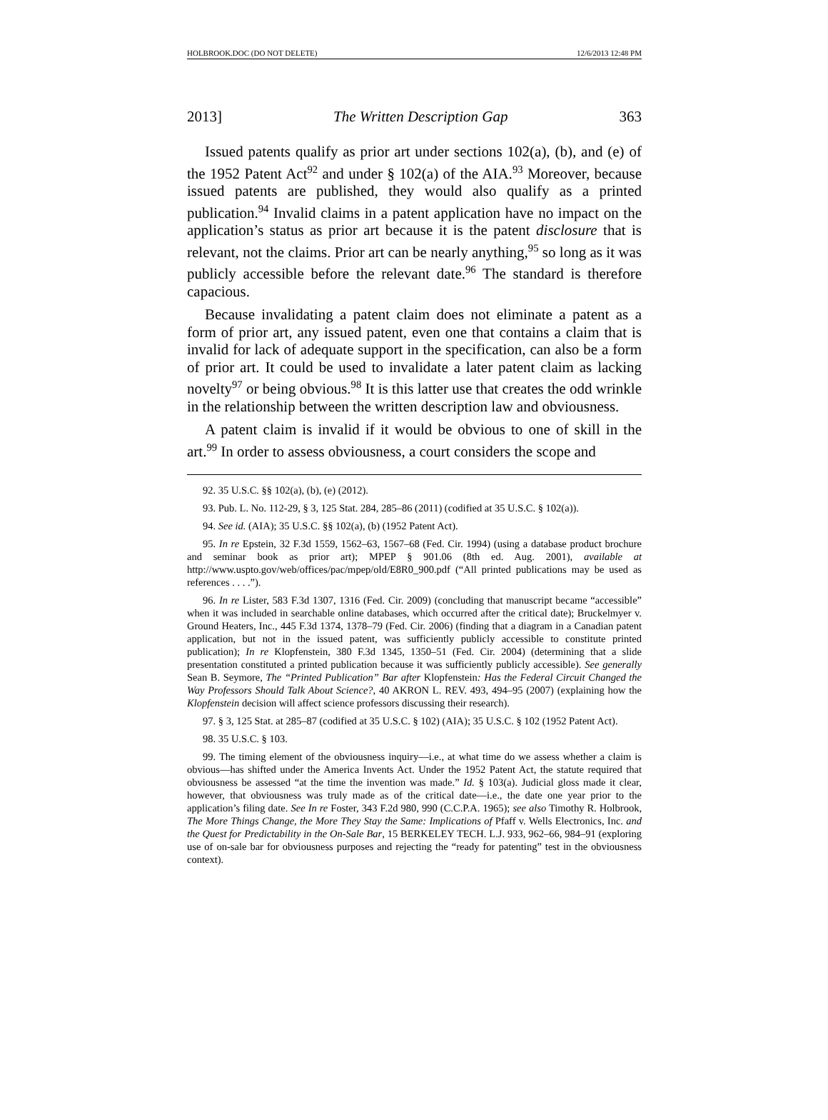HOLBROOK.DOC (DO NOT DELETE) 12/6/2013 12:48 PM
2013] The Written Description Gap 363
Issued patents qualify as prior art under sections 102(a), (b), and (e) of the 1952 Patent Act<sup>92</sup> and under § 102(a) of the AIA.<sup>93</sup> Moreover, because issued patents are published, they would also qualify as a printed publication.<sup>94</sup> Invalid claims in a patent application have no impact on the application’s status as prior art because it is the patent disclosure that is relevant, not the claims. Prior art can be nearly anything,<sup>95</sup> so long as it was publicly accessible before the relevant date.<sup>96</sup> The standard is therefore capacious.
Because invalidating a patent claim does not eliminate a patent as a form of prior art, any issued patent, even one that contains a claim that is invalid for lack of adequate support in the specification, can also be a form of prior art. It could be used to invalidate a later patent claim as lacking novelty<sup>97</sup> or being obvious.<sup>98</sup> It is this latter use that creates the odd wrinkle in the relationship between the written description law and obviousness.
A patent claim is invalid if it would be obvious to one of skill in the art.<sup>99</sup> In order to assess obviousness, a court considers the scope and
92. 35 U.S.C. §§ 102(a), (b), (e) (2012).
93. Pub. L. No. 112-29, § 3, 125 Stat. 284, 285–86 (2011) (codified at 35 U.S.C. § 102(a)).
94. See id. (AIA); 35 U.S.C. §§ 102(a), (b) (1952 Patent Act).
95. In re Epstein, 32 F.3d 1559, 1562–63, 1567–68 (Fed. Cir. 1994) (using a database product brochure and seminar book as prior art); MPEP § 901.06 (8th ed. Aug. 2001), available at http://www.uspto.gov/web/offices/pac/mpep/old/E8R0_900.pdf (“All printed publications may be used as references . . . .”).
96. In re Lister, 583 F.3d 1307, 1316 (Fed. Cir. 2009) (concluding that manuscript became “accessible” when it was included in searchable online databases, which occurred after the critical date); Bruckelmyer v. Ground Heaters, Inc., 445 F.3d 1374, 1378–79 (Fed. Cir. 2006) (finding that a diagram in a Canadian patent application, but not in the issued patent, was sufficiently publicly accessible to constitute printed publication); In re Klopfenstein, 380 F.3d 1345, 1350–51 (Fed. Cir. 2004) (determining that a slide presentation constituted a printed publication because it was sufficiently publicly accessible). See generally Sean B. Seymore, The “Printed Publication” Bar after Klopfenstein: Has the Federal Circuit Changed the Way Professors Should Talk About Science?, 40 AKRON L. REV. 493, 494–95 (2007) (explaining how the Klopfenstein decision will affect science professors discussing their research).
97. § 3, 125 Stat. at 285–87 (codified at 35 U.S.C. § 102) (AIA); 35 U.S.C. § 102 (1952 Patent Act).
98. 35 U.S.C. § 103.
99. The timing element of the obviousness inquiry—i.e., at what time do we assess whether a claim is obvious—has shifted under the America Invents Act. Under the 1952 Patent Act, the statute required that obviousness be assessed “at the time the invention was made.” Id. § 103(a). Judicial gloss made it clear, however, that obviousness was truly made as of the critical date—i.e., the date one year prior to the application’s filing date. See In re Foster, 343 F.2d 980, 990 (C.C.P.A. 1965); see also Timothy R. Holbrook, The More Things Change, the More They Stay the Same: Implications of Pfaff v. Wells Electronics, Inc. and the Quest for Predictability in the On-Sale Bar, 15 BERKELEY TECH. L.J. 933, 962–66, 984–91 (exploring use of on-sale bar for obviousness purposes and rejecting the “ready for patenting” test in the obviousness context).